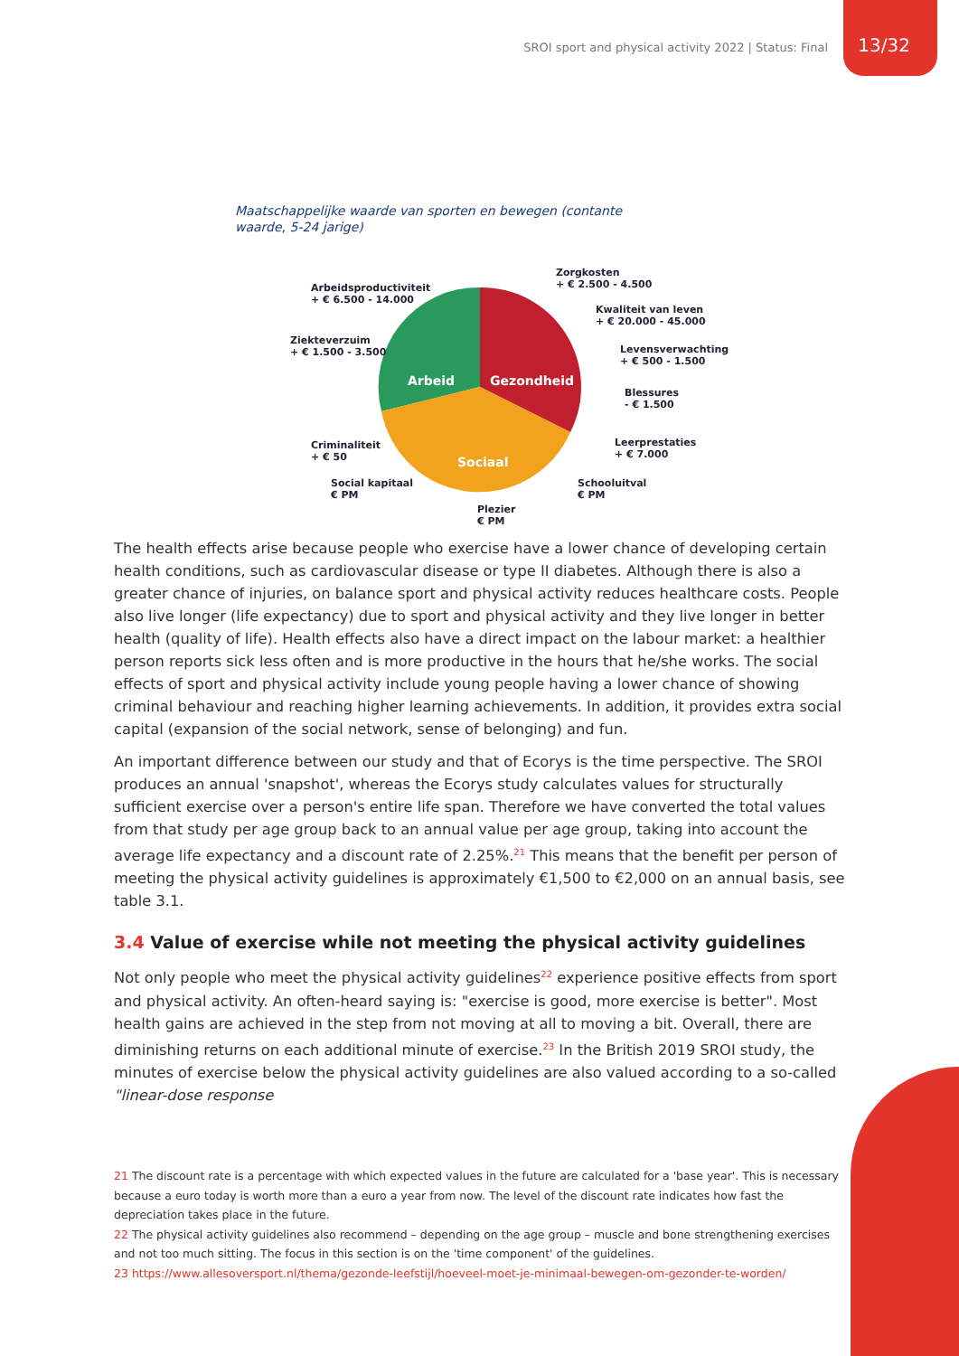SROI sport and physical activity 2022 | Status: Final
13/32
Maatschappelijke waarde van sporten en bewegen (contante
waarde, 5-24 jarige)
Arbeid
Gezondheid
Sociaal
Arbeidsproductiviteit
+ € 6.500 - 14.000
Ziekteverzuim
+ € 1.500 - 3.500
Criminaliteit
+ € 50
Social kapitaal
€ PM
Plezier
€ PM
Zorgkosten
+ € 2.500 - 4.500
Kwaliteit van leven
+ € 20.000 - 45.000
Levensverwachting
+ € 500 - 1.500
Blessures
- € 1.500
Leerprestaties
+ € 7.000
Schooluitval
€ PM
The health effects arise because people who exercise have a lower chance of developing certain health conditions, such as cardiovascular disease or type II diabetes. Although there is also a greater chance of injuries, on balance sport and physical activity reduces healthcare costs. People also live longer (life expectancy) due to sport and physical activity and they live longer in better health (quality of life). Health effects also have a direct impact on the labour market: a healthier person reports sick less often and is more productive in the hours that he/she works. The social effects of sport and physical activity include young people having a lower chance of showing criminal behaviour and reaching higher learning achievements. In addition, it provides extra social capital (expansion of the social network, sense of belonging) and fun.
An important difference between our study and that of Ecorys is the time perspective. The SROI produces an annual 'snapshot', whereas the Ecorys study calculates values for structurally sufficient exercise over a person's entire life span. Therefore we have converted the total values from that study per age group back to an annual value per age group, taking into account the average life expectancy and a discount rate of 2.25%.<sup>21</sup> This means that the benefit per person of meeting the physical activity guidelines is approximately €1,500 to €2,000 on an annual basis, see table 3.1.
3.4 Value of exercise while not meeting the physical activity guidelines
Not only people who meet the physical activity guidelines<sup>22</sup> experience positive effects from sport and physical activity. An often-heard saying is: "exercise is good, more exercise is better". Most health gains are achieved in the step from not moving at all to moving a bit. Overall, there are diminishing returns on each additional minute of exercise.<sup>23</sup> In the British 2019 SROI study, the minutes of exercise below the physical activity guidelines are also valued according to a so-called "linear-dose response
21 The discount rate is a percentage with which expected values in the future are calculated for a 'base year'. This is necessary because a euro today is worth more than a euro a year from now. The level of the discount rate indicates how fast the depreciation takes place in the future.
22 The physical activity guidelines also recommend – depending on the age group – muscle and bone strengthening exercises and not too much sitting. The focus in this section is on the 'time component' of the guidelines.
23 https://www.allesoversport.nl/thema/gezonde-leefstijl/hoeveel-moet-je-minimaal-bewegen-om-gezonder-te-worden/